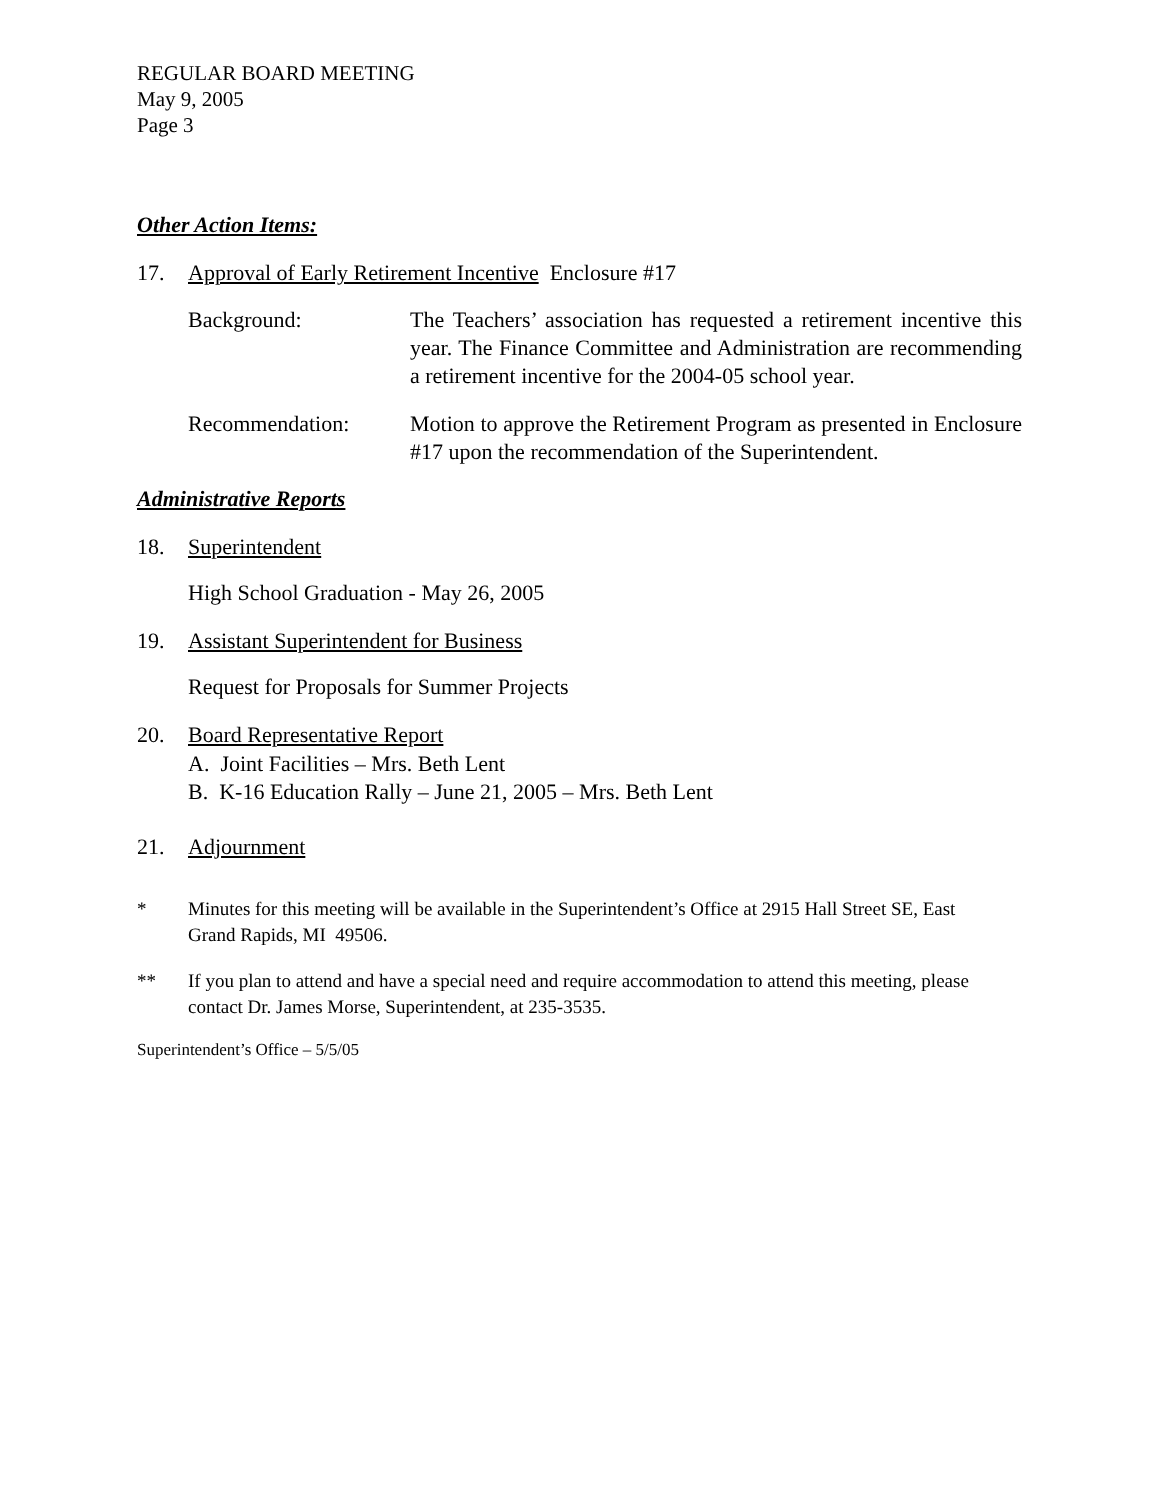REGULAR BOARD MEETING
May 9, 2005
Page 3
Other Action Items:
17. Approval of Early Retirement Incentive Enclosure #17
Background: The Teachers’ association has requested a retirement incentive this year. The Finance Committee and Administration are recommending a retirement incentive for the 2004-05 school year.
Recommendation: Motion to approve the Retirement Program as presented in Enclosure #17 upon the recommendation of the Superintendent.
Administrative Reports
18. Superintendent
High School Graduation - May 26, 2005
19. Assistant Superintendent for Business
Request for Proposals for Summer Projects
20. Board Representative Report
A. Joint Facilities – Mrs. Beth Lent
B. K-16 Education Rally – June 21, 2005 – Mrs. Beth Lent
21. Adjournment
* Minutes for this meeting will be available in the Superintendent’s Office at 2915 Hall Street SE, East Grand Rapids, MI 49506.
** If you plan to attend and have a special need and require accommodation to attend this meeting, please contact Dr. James Morse, Superintendent, at 235-3535.
Superintendent’s Office – 5/5/05